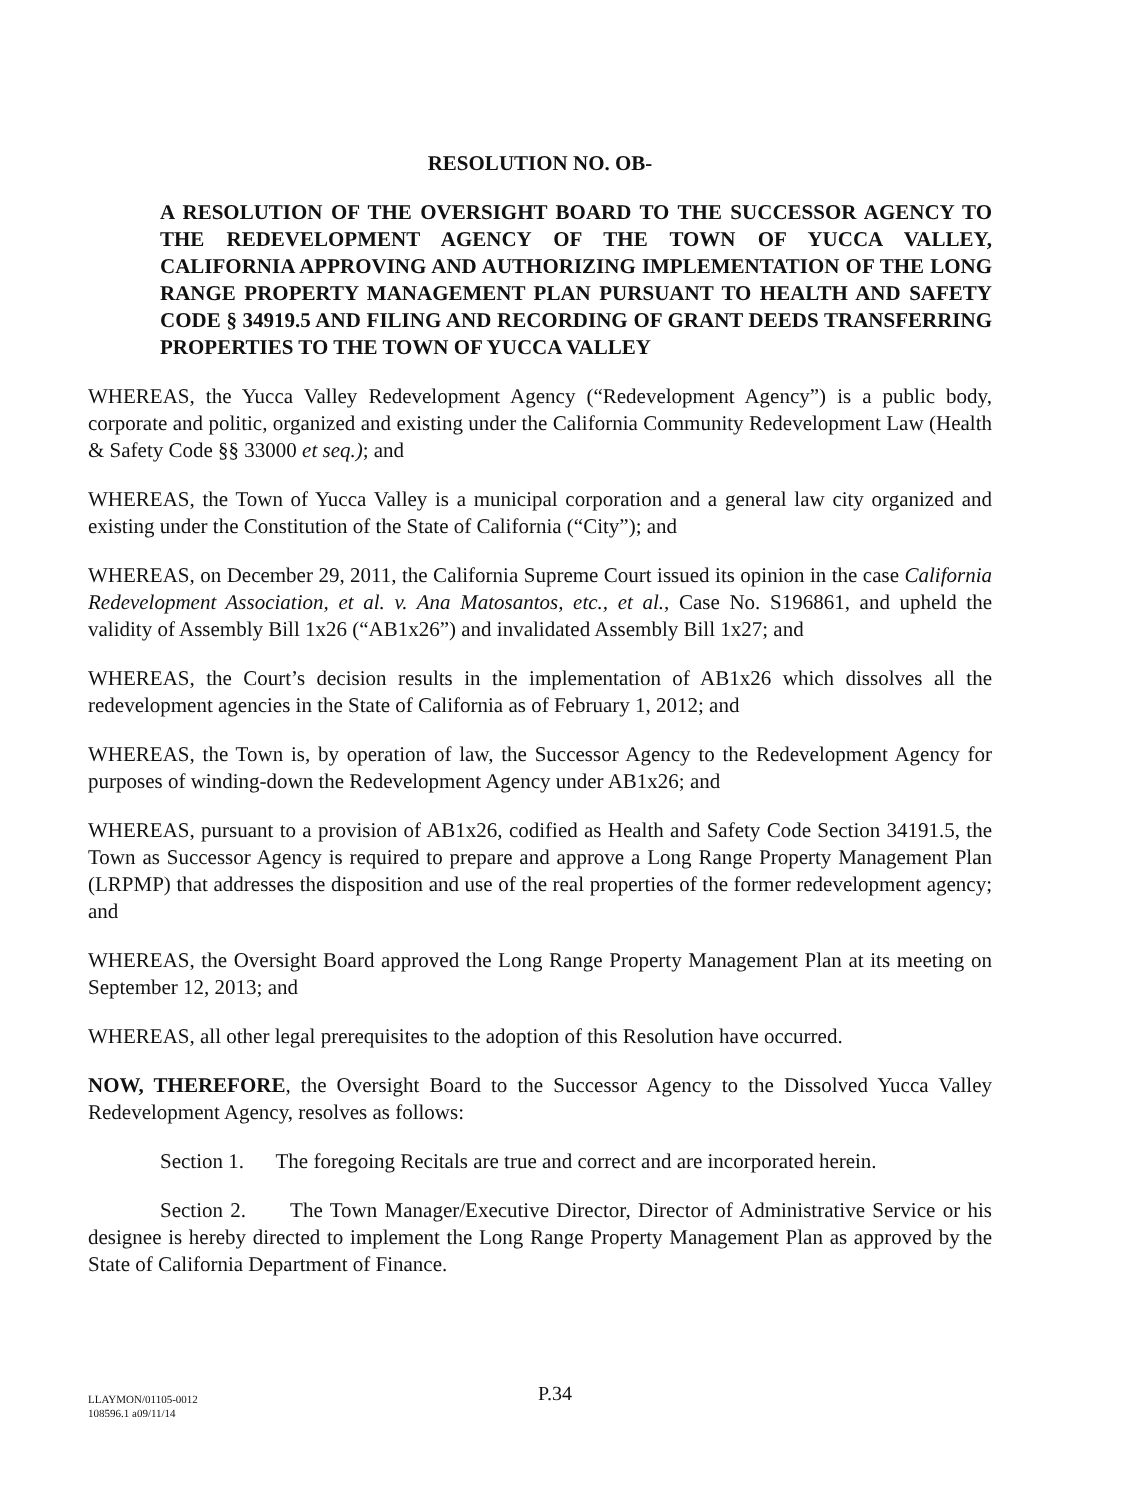RESOLUTION NO. OB-
A RESOLUTION OF THE OVERSIGHT BOARD TO THE SUCCESSOR AGENCY TO THE REDEVELOPMENT AGENCY OF THE TOWN OF YUCCA VALLEY, CALIFORNIA APPROVING AND AUTHORIZING IMPLEMENTATION OF THE LONG RANGE PROPERTY MANAGEMENT PLAN PURSUANT TO HEALTH AND SAFETY CODE § 34919.5 AND FILING AND RECORDING OF GRANT DEEDS TRANSFERRING PROPERTIES TO THE TOWN OF YUCCA VALLEY
WHEREAS, the Yucca Valley Redevelopment Agency (“Redevelopment Agency”) is a public body, corporate and politic, organized and existing under the California Community Redevelopment Law (Health & Safety Code §§ 33000 et seq.); and
WHEREAS, the Town of Yucca Valley is a municipal corporation and a general law city organized and existing under the Constitution of the State of California (“City”); and
WHEREAS, on December 29, 2011, the California Supreme Court issued its opinion in the case California Redevelopment Association, et al. v. Ana Matosantos, etc., et al., Case No. S196861, and upheld the validity of Assembly Bill 1x26 (“AB1x26”) and invalidated Assembly Bill 1x27; and
WHEREAS, the Court’s decision results in the implementation of AB1x26 which dissolves all the redevelopment agencies in the State of California as of February 1, 2012; and
WHEREAS, the Town is, by operation of law, the Successor Agency to the Redevelopment Agency for purposes of winding-down the Redevelopment Agency under AB1x26; and
WHEREAS, pursuant to a provision of AB1x26, codified as Health and Safety Code Section 34191.5, the Town as Successor Agency is required to prepare and approve a Long Range Property Management Plan (LRPMP) that addresses the disposition and use of the real properties of the former redevelopment agency; and
WHEREAS, the Oversight Board approved the Long Range Property Management Plan at its meeting on September 12, 2013; and
WHEREAS, all other legal prerequisites to the adoption of this Resolution have occurred.
NOW, THEREFORE, the Oversight Board to the Successor Agency to the Dissolved Yucca Valley Redevelopment Agency, resolves as follows:
Section 1. The foregoing Recitals are true and correct and are incorporated herein.
Section 2. The Town Manager/Executive Director, Director of Administrative Service or his designee is hereby directed to implement the Long Range Property Management Plan as approved by the State of California Department of Finance.
LLAYMON/01105-0012
108596.1 a09/11/14
P.34